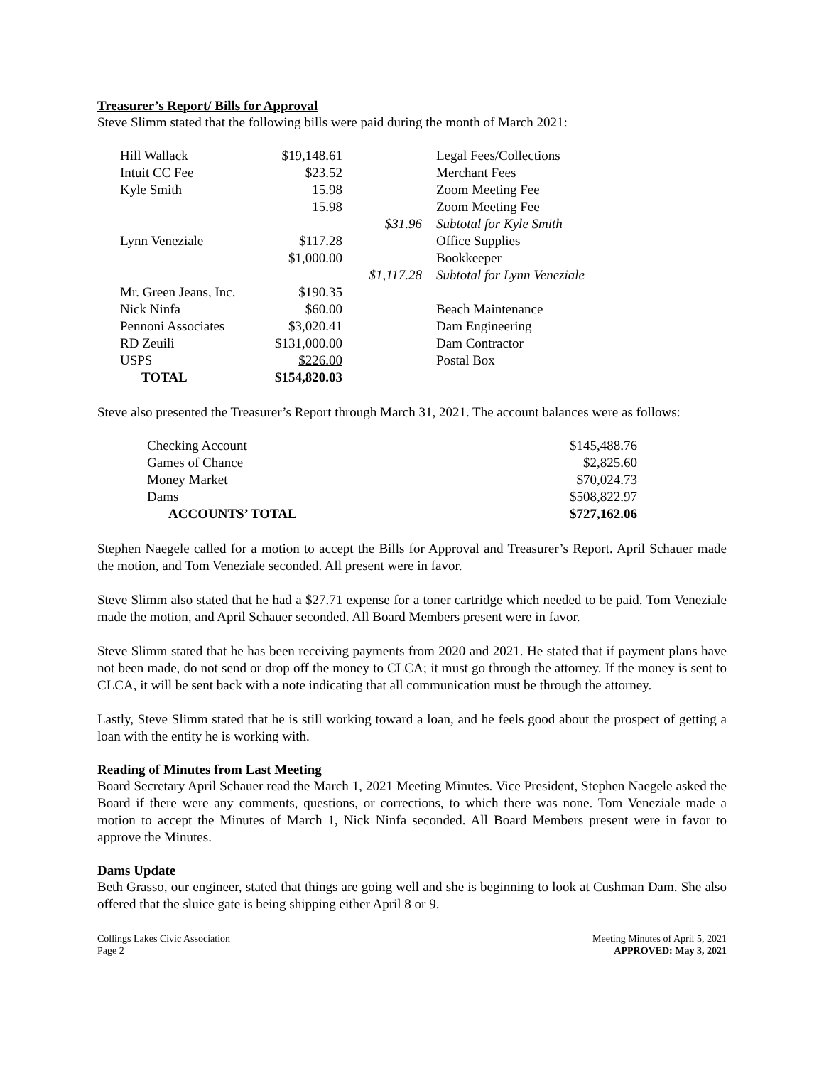Treasurer’s Report/ Bills for Approval
Steve Slimm stated that the following bills were paid during the month of March 2021:
| Hill Wallack | $19,148.61 | | Legal Fees/Collections |
| Intuit CC Fee | $23.52 | | Merchant Fees |
| Kyle Smith | 15.98 | | Zoom Meeting Fee |
| | 15.98 | | Zoom Meeting Fee |
| | | $31.96 | Subtotal for Kyle Smith |
| Lynn Veneziale | $117.28 | | Office Supplies |
| | $1,000.00 | | Bookkeeper |
| | | $1,117.28 | Subtotal for Lynn Veneziale |
| Mr. Green Jeans, Inc. | $190.35 | | |
| Nick Ninfa | $60.00 | | Beach Maintenance |
| Pennoni Associates | $3,020.41 | | Dam Engineering |
| RD Zeuili | $131,000.00 | | Dam Contractor |
| USPS | $226.00 | | Postal Box |
| TOTAL | $154,820.03 | | |
Steve also presented the Treasurer’s Report through March 31, 2021. The account balances were as follows:
| Checking Account | $145,488.76 |
| Games of Chance | $2,825.60 |
| Money Market | $70,024.73 |
| Dams | $508,822.97 |
| ACCOUNTS’ TOTAL | $727,162.06 |
Stephen Naegele called for a motion to accept the Bills for Approval and Treasurer’s Report. April Schauer made the motion, and Tom Veneziale seconded. All present were in favor.
Steve Slimm also stated that he had a $27.71 expense for a toner cartridge which needed to be paid. Tom Veneziale made the motion, and April Schauer seconded. All Board Members present were in favor.
Steve Slimm stated that he has been receiving payments from 2020 and 2021. He stated that if payment plans have not been made, do not send or drop off the money to CLCA; it must go through the attorney. If the money is sent to CLCA, it will be sent back with a note indicating that all communication must be through the attorney.
Lastly, Steve Slimm stated that he is still working toward a loan, and he feels good about the prospect of getting a loan with the entity he is working with.
Reading of Minutes from Last Meeting
Board Secretary April Schauer read the March 1, 2021 Meeting Minutes. Vice President, Stephen Naegele asked the Board if there were any comments, questions, or corrections, to which there was none. Tom Veneziale made a motion to accept the Minutes of March 1, Nick Ninfa seconded. All Board Members present were in favor to approve the Minutes.
Dams Update
Beth Grasso, our engineer, stated that things are going well and she is beginning to look at Cushman Dam. She also offered that the sluice gate is being shipping either April 8 or 9.
Collings Lakes Civic Association
Page 2
Meeting Minutes of April 5, 2021
APPROVED: May 3, 2021